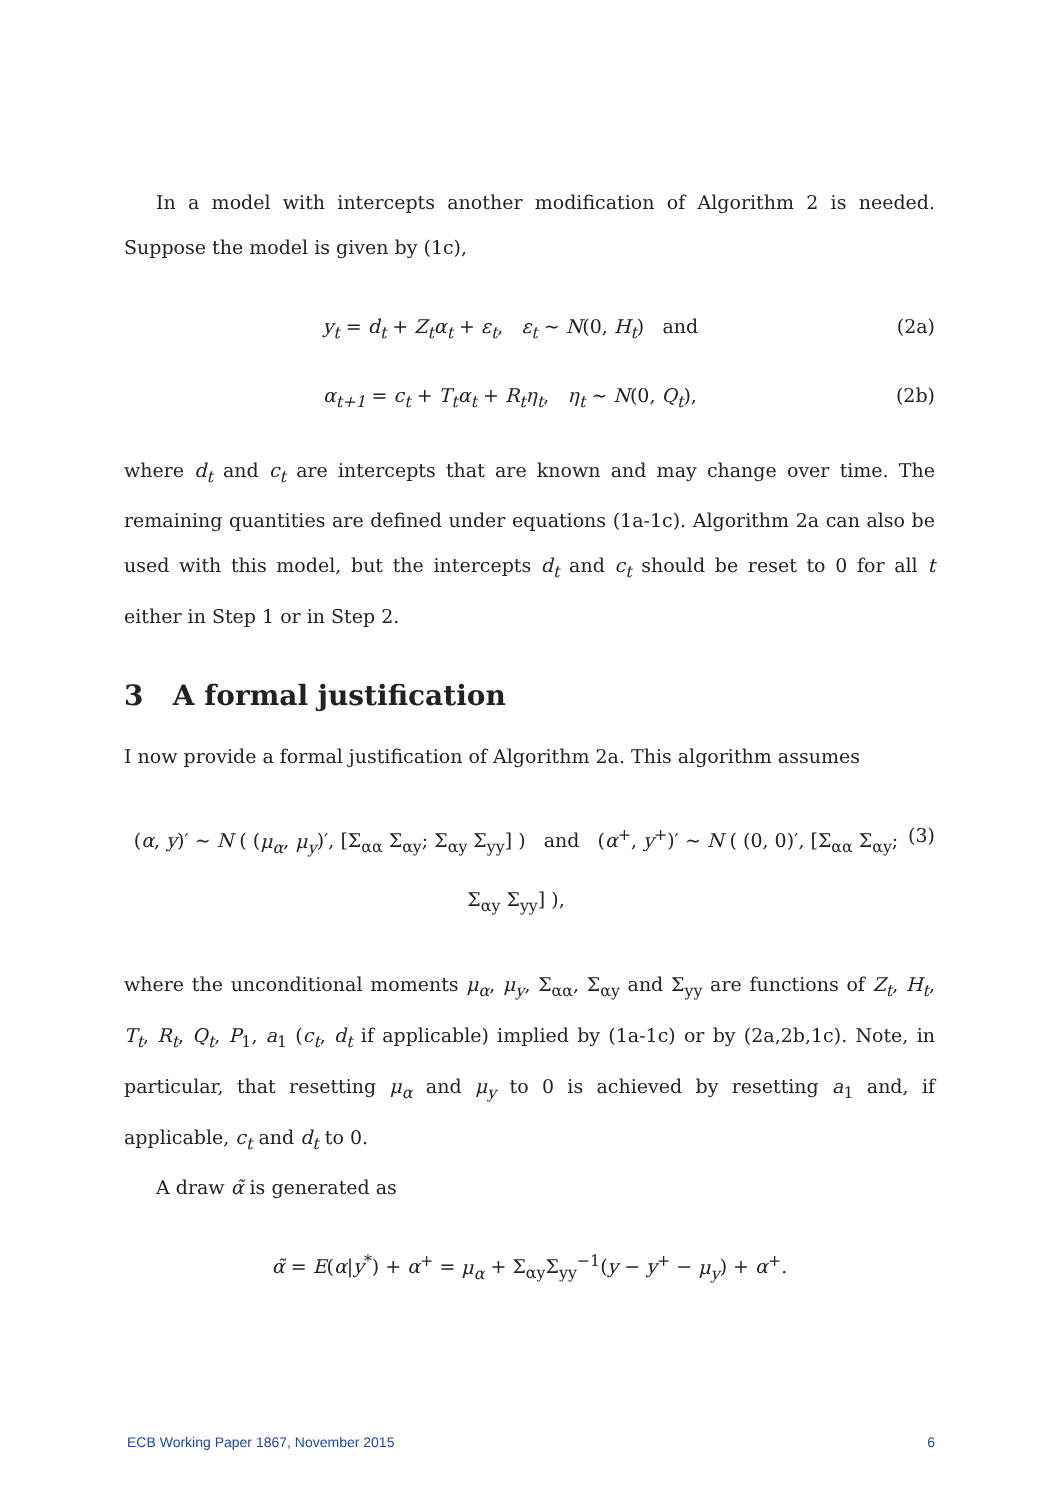In a model with intercepts another modification of Algorithm 2 is needed. Suppose the model is given by (1c),
y<sub>t</sub> = d<sub>t</sub> + Z<sub>t</sub>α<sub>t</sub> + ε<sub>t</sub>, ε<sub>t</sub> ∼ N(0, H<sub>t</sub>) and (2a)
α<sub>t+1</sub> = c<sub>t</sub> + T<sub>t</sub>α<sub>t</sub> + R<sub>t</sub>η<sub>t</sub>, η<sub>t</sub> ∼ N(0, Q<sub>t</sub>), (2b)
where d<sub>t</sub> and c<sub>t</sub> are intercepts that are known and may change over time. The remaining quantities are defined under equations (1a-1c). Algorithm 2a can also be used with this model, but the intercepts d<sub>t</sub> and c<sub>t</sub> should be reset to 0 for all t either in Step 1 or in Step 2.
3 A formal justification
I now provide a formal justification of Algorithm 2a. This algorithm assumes
(α, y)′ ∼ N ( (μ<sub>α</sub>, μ<sub>y</sub>)′, [Σ<sub>αα</sub> Σ<sub>αy</sub>; Σ<sub>αy</sub> Σ<sub>yy</sub>] ) and (α<sup>+</sup>, y<sup>+</sup>)′ ∼ N ( (0, 0)′, [Σ<sub>αα</sub> Σ<sub>αy</sub>; Σ<sub>αy</sub> Σ<sub>yy</sub>] ), (3)
where the unconditional moments μ<sub>α</sub>, μ<sub>y</sub>, Σ<sub>αα</sub>, Σ<sub>αy</sub> and Σ<sub>yy</sub> are functions of Z<sub>t</sub>, H<sub>t</sub>, T<sub>t</sub>, R<sub>t</sub>, Q<sub>t</sub>, P<sub>1</sub>, a<sub>1</sub> (c<sub>t</sub>, d<sub>t</sub> if applicable) implied by (1a-1c) or by (2a,2b,1c). Note, in particular, that resetting μ<sub>α</sub> and μ<sub>y</sub> to 0 is achieved by resetting a<sub>1</sub> and, if applicable, c<sub>t</sub> and d<sub>t</sub> to 0.
A draw α̃ is generated as
α̃ = E(α|y<sup>*</sup>) + α<sup>+</sup> = μ<sub>α</sub> + Σ<sub>αy</sub>Σ<sub>yy</sub><sup>−1</sup>(y − y<sup>+</sup> − μ<sub>y</sub>) + α<sup>+</sup>.
ECB Working Paper 1867, November 2015 6